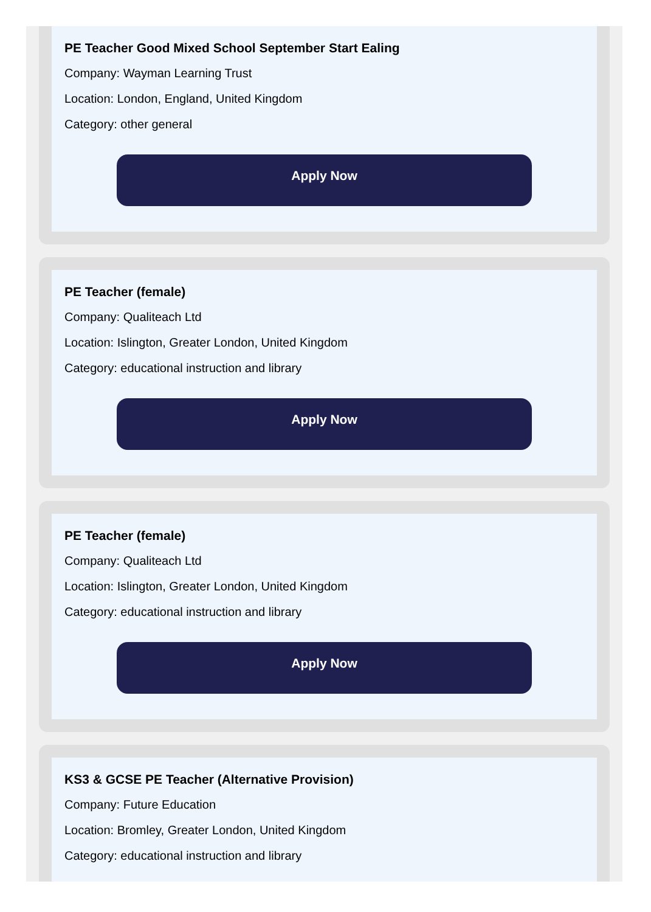PE Teacher Good Mixed School September Start Ealing
Company: Wayman Learning Trust
Location: London, England, United Kingdom
Category: other general
Apply Now
PE Teacher (female)
Company: Qualiteach Ltd
Location: Islington, Greater London, United Kingdom
Category: educational instruction and library
Apply Now
PE Teacher (female)
Company: Qualiteach Ltd
Location: Islington, Greater London, United Kingdom
Category: educational instruction and library
Apply Now
KS3 & GCSE PE Teacher (Alternative Provision)
Company: Future Education
Location: Bromley, Greater London, United Kingdom
Category: educational instruction and library